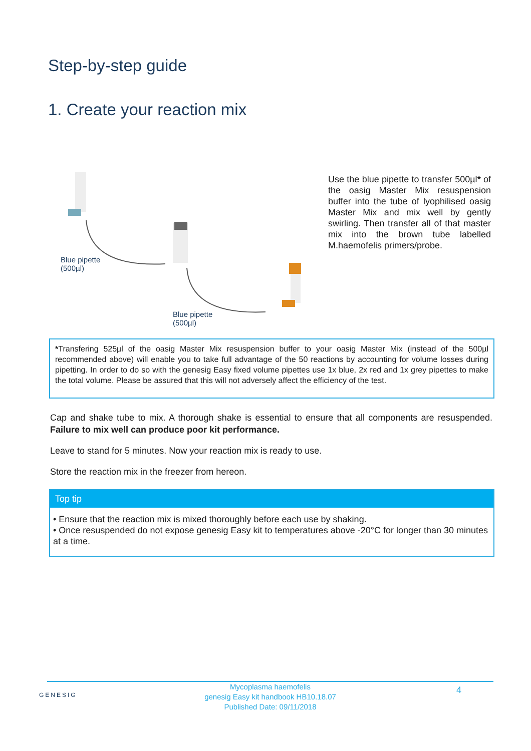Step-by-step guide
1. Create your reaction mix
Blue pipette
(500µl)
Blue pipette
(500µl)
Use the blue pipette to transfer 500µl* of the oasig Master Mix resuspension buffer into the tube of lyophilised oasig Master Mix and mix well by gently swirling. Then transfer all of that master mix into the brown tube labelled M.haemofelis primers/probe.
*Transfering 525µl of the oasig Master Mix resuspension buffer to your oasig Master Mix (instead of the 500µl recommended above) will enable you to take full advantage of the 50 reactions by accounting for volume losses during pipetting. In order to do so with the genesig Easy fixed volume pipettes use 1x blue, 2x red and 1x grey pipettes to make the total volume. Please be assured that this will not adversely affect the efficiency of the test.
Cap and shake tube to mix. A thorough shake is essential to ensure that all components are resuspended. Failure to mix well can produce poor kit performance.
Leave to stand for 5 minutes. Now your reaction mix is ready to use.
Store the reaction mix in the freezer from hereon.
Top tip
• Ensure that the reaction mix is mixed thoroughly before each use by shaking.
• Once resuspended do not expose genesig Easy kit to temperatures above -20°C for longer than 30 minutes at a time.
GENESIG 4 Mycoplasma haemofelis
genesig Easy kit handbook HB10.18.07
Published Date: 09/11/2018